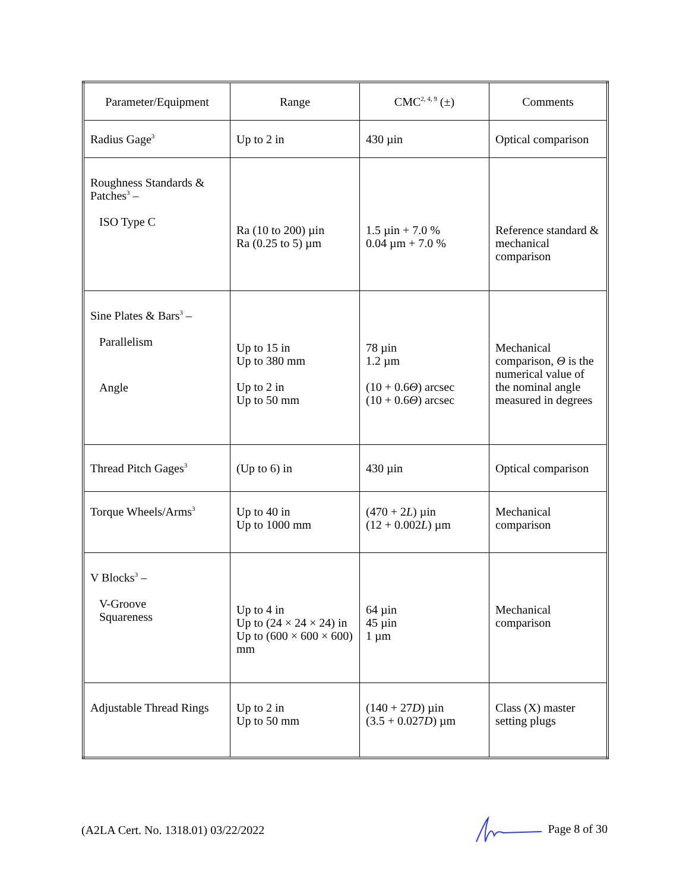| Parameter/Equipment | Range | CMC<sup>2, 4, 9</sup> (±) | Comments |
| --- | --- | --- | --- |
| Radius Gage<sup>3</sup> | Up to 2 in | 430 µin | Optical comparison |
| Roughness Standards & Patches<sup>3</sup> – ISO Type C | Ra (10 to 200) µin Ra (0.25 to 5) µm | 1.5 µin + 7.0 % 0.04 µm + 7.0 % | Reference standard & mechanical comparison |
| Sine Plates & Bars<sup>3</sup> – Parallelism Angle | Up to 15 in Up to 380 mm Up to 2 in Up to 50 mm | 78 µin 1.2 µm (10 + 0.6 Θ ) arcsec (10 + 0.6 Θ ) arcsec | Mechanical comparison, Θ is the numerical value of the nominal angle measured in degrees |
| Thread Pitch Gages<sup>3</sup> | (Up to 6) in | 430 µin | Optical comparison |
| Torque Wheels/Arms<sup>3</sup> | Up to 40 in Up to 1000 mm | (470 + 2 L ) µin (12 + 0.002 L ) µm | Mechanical comparison |
| V Blocks<sup>3</sup> – V-Groove Squareness | Up to 4 in Up to (24 × 24 × 24) in Up to (600 × 600 × 600) mm | 64 µin 45 µin 1 µm | Mechanical comparison |
| Adjustable Thread Rings | Up to 2 in Up to 50 mm | (140 + 27 D ) µin (3.5 + 0.027 D ) µm | Class (X) master setting plugs |
(A2LA Cert. No. 1318.01) 03/22/2022 Page 8 of 30